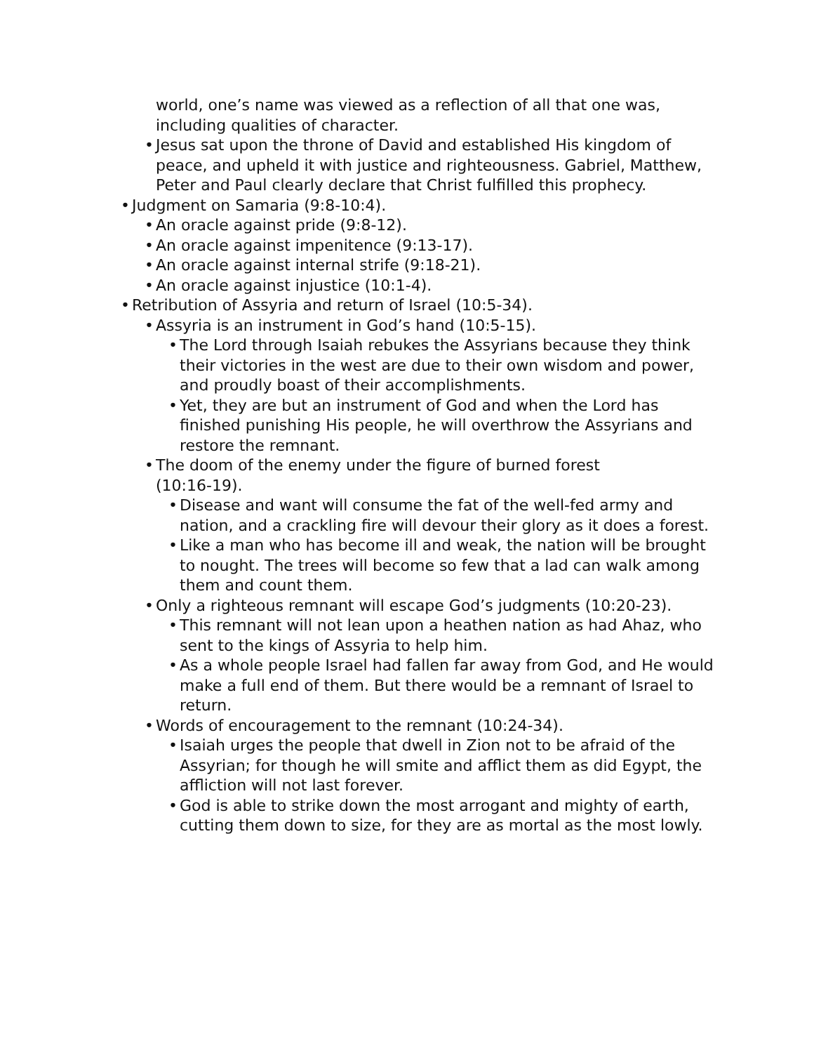world, one’s name was viewed as a reflection of all that one was, including qualities of character.
• Jesus sat upon the throne of David and established His kingdom of peace, and upheld it with justice and righteousness. Gabriel, Matthew, Peter and Paul clearly declare that Christ fulfilled this prophecy.
• Judgment on Samaria (9:8-10:4).
• An oracle against pride (9:8-12).
• An oracle against impenitence (9:13-17).
• An oracle against internal strife (9:18-21).
• An oracle against injustice (10:1-4).
• Retribution of Assyria and return of Israel (10:5-34).
• Assyria is an instrument in God’s hand (10:5-15).
• The Lord through Isaiah rebukes the Assyrians because they think their victories in the west are due to their own wisdom and power, and proudly boast of their accomplishments.
• Yet, they are but an instrument of God and when the Lord has finished punishing His people, he will overthrow the Assyrians and restore the remnant.
• The doom of the enemy under the figure of burned forest
(10:16-19).
• Disease and want will consume the fat of the well-fed army and nation, and a crackling fire will devour their glory as it does a forest.
• Like a man who has become ill and weak, the nation will be brought to nought. The trees will become so few that a lad can walk among them and count them.
• Only a righteous remnant will escape God’s judgments (10:20-23).
• This remnant will not lean upon a heathen nation as had Ahaz, who sent to the kings of Assyria to help him.
• As a whole people Israel had fallen far away from God, and He would make a full end of them. But there would be a remnant of Israel to return.
• Words of encouragement to the remnant (10:24-34).
• Isaiah urges the people that dwell in Zion not to be afraid of the Assyrian; for though he will smite and afflict them as did Egypt, the affliction will not last forever.
• God is able to strike down the most arrogant and mighty of earth, cutting them down to size, for they are as mortal as the most lowly.